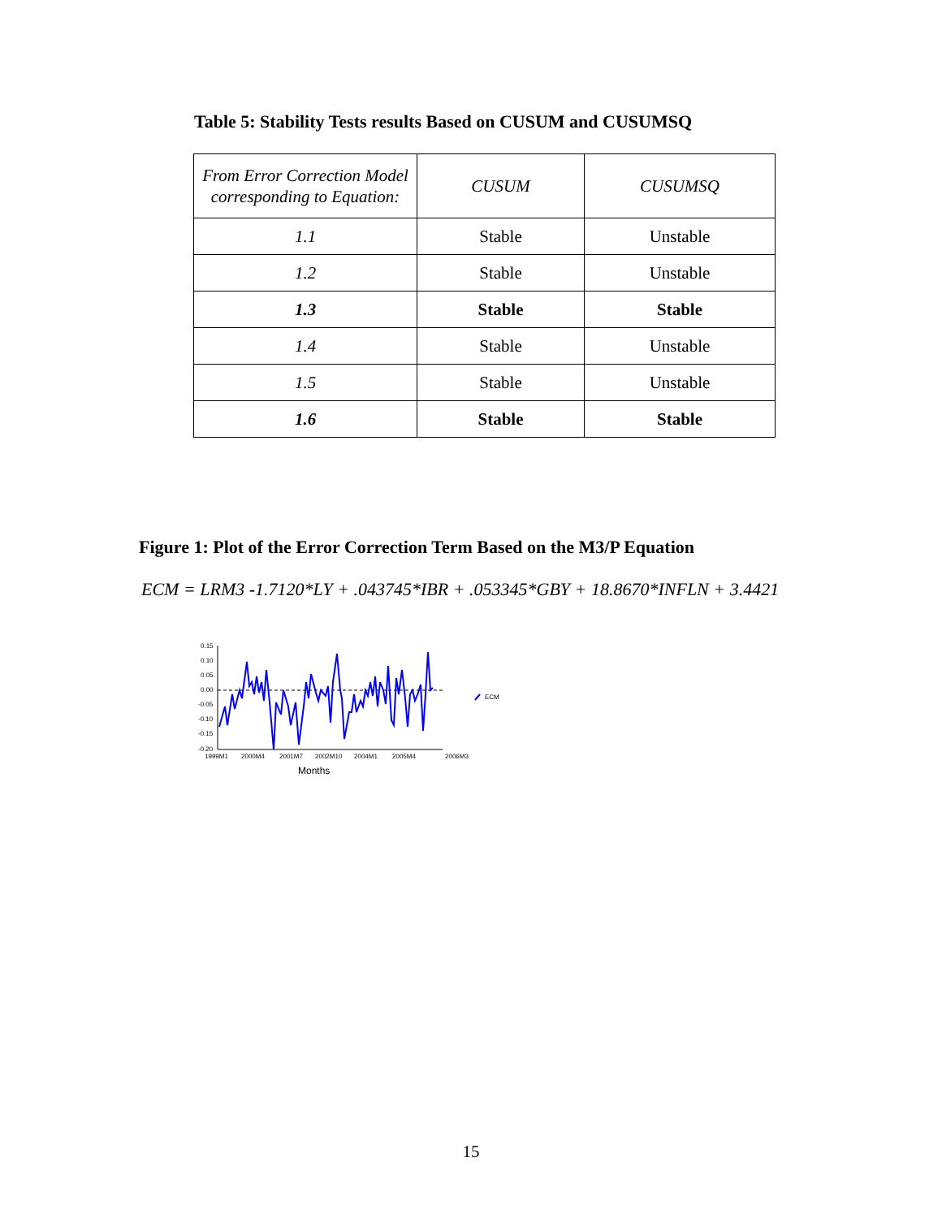Table 5: Stability Tests results Based on CUSUM and CUSUMSQ
| From Error Correction Model corresponding to Equation: | CUSUM | CUSUMSQ |
| --- | --- | --- |
| 1.1 | Stable | Unstable |
| 1.2 | Stable | Unstable |
| 1.3 | Stable | Stable |
| 1.4 | Stable | Unstable |
| 1.5 | Stable | Unstable |
| 1.6 | Stable | Stable |
Figure 1: Plot of the Error Correction Term Based on the M3/P Equation
ECM = LRM3 -1.7120*LY + .043745*IBR + .053345*GBY + 18.8670*INFLN + 3.4421
0.15
0.10
0.05
0.00
-0.05
-0.10
-0.15
-0.20
1999M1
2000M4
2001M7
2002M10
2004M1
2005M4
2006M3
Months
ECM
15